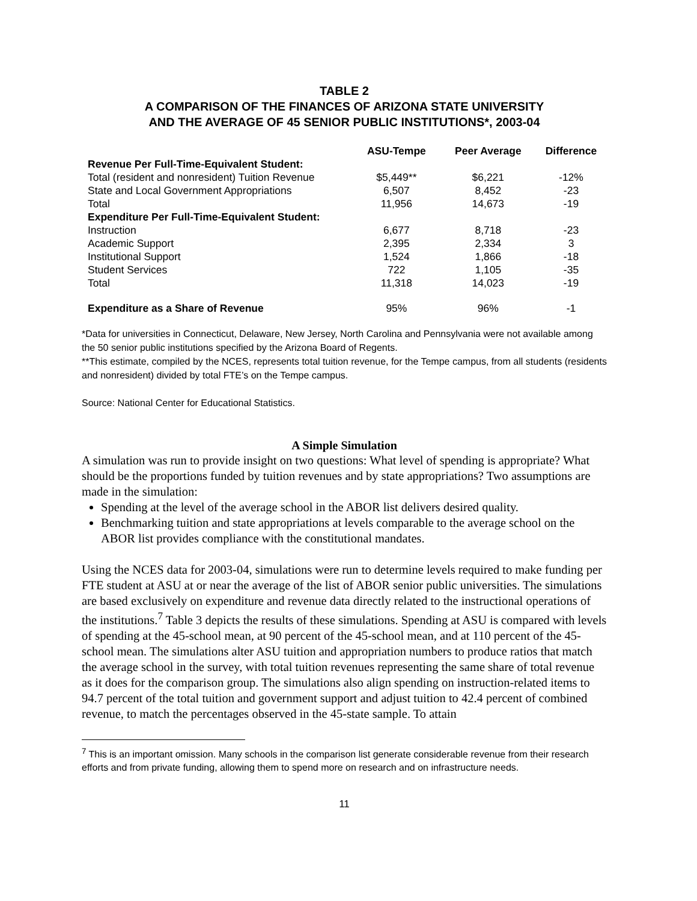TABLE 2
A COMPARISON OF THE FINANCES OF ARIZONA STATE UNIVERSITY
AND THE AVERAGE OF 45 SENIOR PUBLIC INSTITUTIONS*, 2003-04
| | ASU-Tempe | Peer Average | Difference |
| --- | --- | --- | --- |
| Revenue Per Full-Time-Equivalent Student: | | | |
| Total (resident and nonresident) Tuition Revenue | $5,449** | $6,221 | -12% |
| State and Local Government Appropriations | 6,507 | 8,452 | -23 |
| Total | 11,956 | 14,673 | -19 |
| Expenditure Per Full-Time-Equivalent Student: | | | |
| Instruction | 6,677 | 8,718 | -23 |
| Academic Support | 2,395 | 2,334 | 3 |
| Institutional Support | 1,524 | 1,866 | -18 |
| Student Services | 722 | 1,105 | -35 |
| Total | 11,318 | 14,023 | -19 |
| Expenditure as a Share of Revenue | 95% | 96% | -1 |
*Data for universities in Connecticut, Delaware, New Jersey, North Carolina and Pennsylvania were not available among the 50 senior public institutions specified by the Arizona Board of Regents.
**This estimate, compiled by the NCES, represents total tuition revenue, for the Tempe campus, from all students (residents and nonresident) divided by total FTE’s on the Tempe campus.
Source: National Center for Educational Statistics.
A Simple Simulation
A simulation was run to provide insight on two questions: What level of spending is appropriate? What should be the proportions funded by tuition revenues and by state appropriations? Two assumptions are made in the simulation:
Spending at the level of the average school in the ABOR list delivers desired quality.
Benchmarking tuition and state appropriations at levels comparable to the average school on the ABOR list provides compliance with the constitutional mandates.
Using the NCES data for 2003-04, simulations were run to determine levels required to make funding per FTE student at ASU at or near the average of the list of ABOR senior public universities. The simulations are based exclusively on expenditure and revenue data directly related to the instructional operations of the institutions.<sup>7</sup> Table 3 depicts the results of these simulations. Spending at ASU is compared with levels of spending at the 45-school mean, at 90 percent of the 45-school mean, and at 110 percent of the 45-school mean. The simulations alter ASU tuition and appropriation numbers to produce ratios that match the average school in the survey, with total tuition revenues representing the same share of total revenue as it does for the comparison group. The simulations also align spending on instruction-related items to 94.7 percent of the total tuition and government support and adjust tuition to 42.4 percent of combined revenue, to match the percentages observed in the 45-state sample. To attain
<sup>7</sup> This is an important omission. Many schools in the comparison list generate considerable revenue from their research efforts and from private funding, allowing them to spend more on research and on infrastructure needs.
11